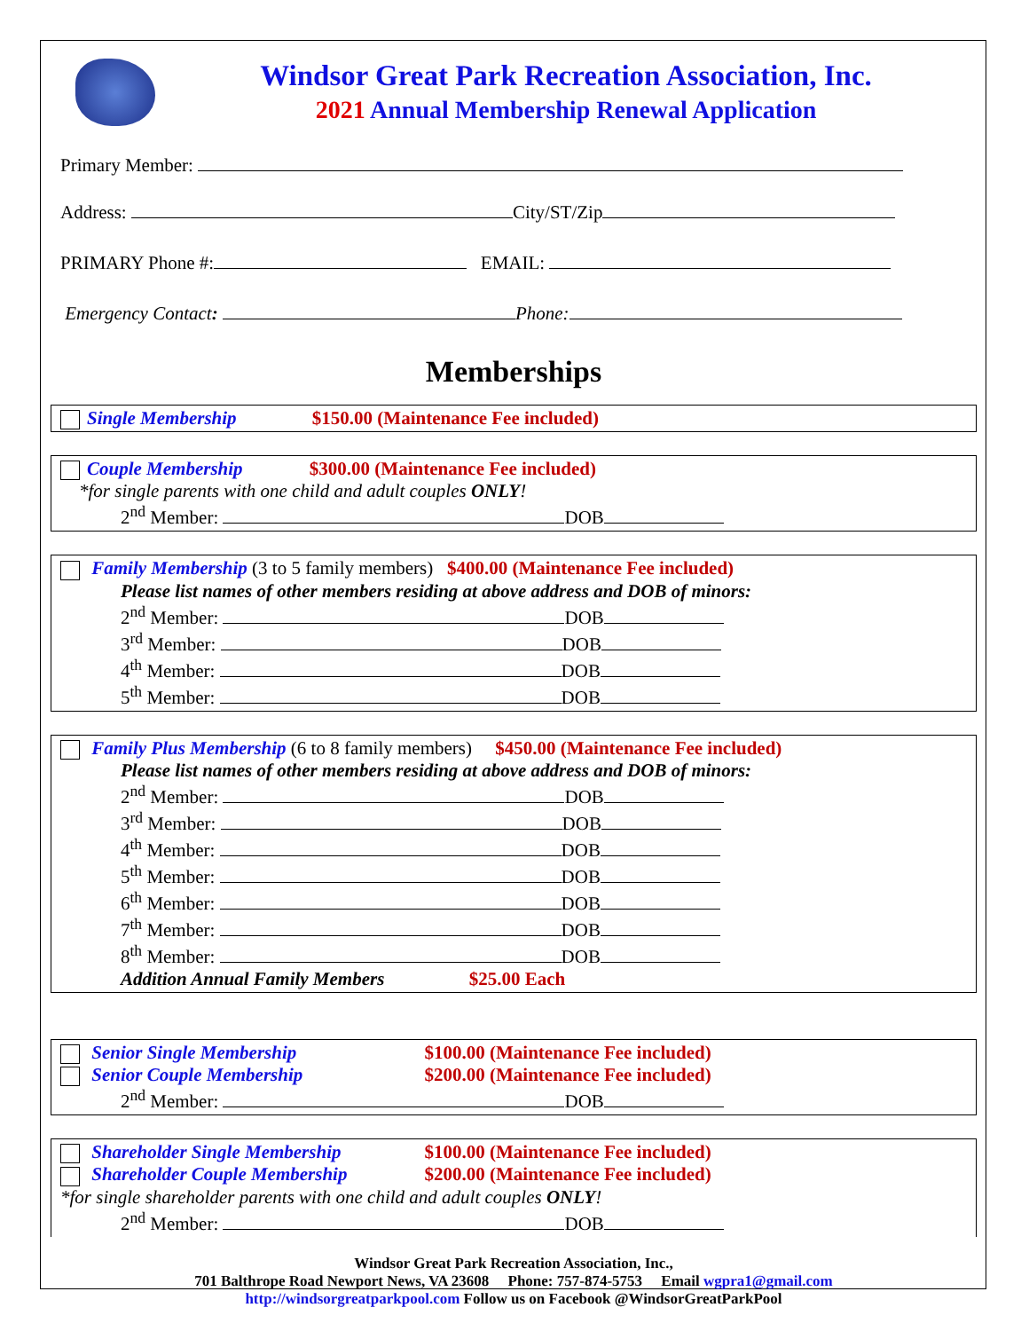Windsor Great Park Recreation Association, Inc.
2021 Annual Membership Renewal Application
Primary Member:
Address: City/ST/Zip
PRIMARY Phone #: EMAIL:
Emergency Contact: Phone:
Memberships
Single Membership $150.00 (Maintenance Fee included)
Couple Membership $300.00 (Maintenance Fee included)
*for single parents with one child and adult couples ONLY!
2<sup>nd</sup> Member: DOB
Family Membership (3 to 5 family members) $400.00 (Maintenance Fee included)
Please list names of other members residing at above address and DOB of minors:
2<sup>nd</sup> Member: DOB
3<sup>rd</sup> Member: DOB
4<sup>th</sup> Member: DOB
5<sup>th</sup> Member: DOB
Family Plus Membership (6 to 8 family members) $450.00 (Maintenance Fee included)
Please list names of other members residing at above address and DOB of minors:
2<sup>nd</sup> Member: DOB
3<sup>rd</sup> Member: DOB
4<sup>th</sup> Member: DOB
5<sup>th</sup> Member: DOB
6<sup>th</sup> Member: DOB
7<sup>th</sup> Member: DOB
8<sup>th</sup> Member: DOB
Addition Annual Family Members $25.00 Each
Senior Single Membership $100.00 (Maintenance Fee included)
Senior Couple Membership $200.00 (Maintenance Fee included)
2<sup>nd</sup> Member: DOB
Shareholder Single Membership $100.00 (Maintenance Fee included)
Shareholder Couple Membership $200.00 (Maintenance Fee included)
*for single shareholder parents with one child and adult couples ONLY!
2<sup>nd</sup> Member: DOB
Windsor Great Park Recreation Association, Inc.,
701 Balthrope Road Newport News, VA 23608 Phone: 757-874-5753 Email wgpra1@gmail.com
http://windsorgreatparkpool.com Follow us on Facebook @WindsorGreatParkPool